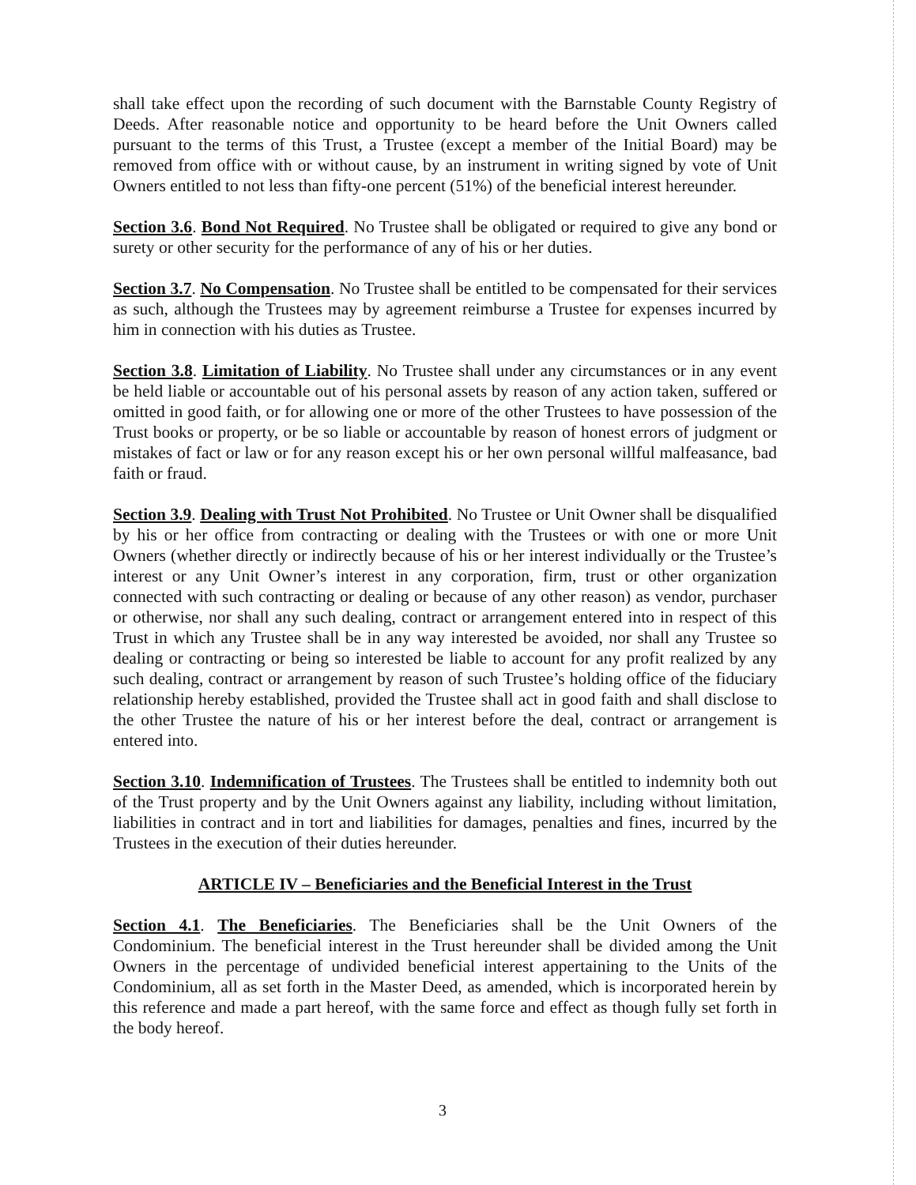shall take effect upon the recording of such document with the Barnstable County Registry of Deeds. After reasonable notice and opportunity to be heard before the Unit Owners called pursuant to the terms of this Trust, a Trustee (except a member of the Initial Board) may be removed from office with or without cause, by an instrument in writing signed by vote of Unit Owners entitled to not less than fifty-one percent (51%) of the beneficial interest hereunder.
Section 3.6. Bond Not Required. No Trustee shall be obligated or required to give any bond or surety or other security for the performance of any of his or her duties.
Section 3.7. No Compensation. No Trustee shall be entitled to be compensated for their services as such, although the Trustees may by agreement reimburse a Trustee for expenses incurred by him in connection with his duties as Trustee.
Section 3.8. Limitation of Liability. No Trustee shall under any circumstances or in any event be held liable or accountable out of his personal assets by reason of any action taken, suffered or omitted in good faith, or for allowing one or more of the other Trustees to have possession of the Trust books or property, or be so liable or accountable by reason of honest errors of judgment or mistakes of fact or law or for any reason except his or her own personal willful malfeasance, bad faith or fraud.
Section 3.9. Dealing with Trust Not Prohibited. No Trustee or Unit Owner shall be disqualified by his or her office from contracting or dealing with the Trustees or with one or more Unit Owners (whether directly or indirectly because of his or her interest individually or the Trustee’s interest or any Unit Owner’s interest in any corporation, firm, trust or other organization connected with such contracting or dealing or because of any other reason) as vendor, purchaser or otherwise, nor shall any such dealing, contract or arrangement entered into in respect of this Trust in which any Trustee shall be in any way interested be avoided, nor shall any Trustee so dealing or contracting or being so interested be liable to account for any profit realized by any such dealing, contract or arrangement by reason of such Trustee’s holding office of the fiduciary relationship hereby established, provided the Trustee shall act in good faith and shall disclose to the other Trustee the nature of his or her interest before the deal, contract or arrangement is entered into.
Section 3.10. Indemnification of Trustees. The Trustees shall be entitled to indemnity both out of the Trust property and by the Unit Owners against any liability, including without limitation, liabilities in contract and in tort and liabilities for damages, penalties and fines, incurred by the Trustees in the execution of their duties hereunder.
ARTICLE IV – Beneficiaries and the Beneficial Interest in the Trust
Section 4.1. The Beneficiaries. The Beneficiaries shall be the Unit Owners of the Condominium. The beneficial interest in the Trust hereunder shall be divided among the Unit Owners in the percentage of undivided beneficial interest appertaining to the Units of the Condominium, all as set forth in the Master Deed, as amended, which is incorporated herein by this reference and made a part hereof, with the same force and effect as though fully set forth in the body hereof.
3